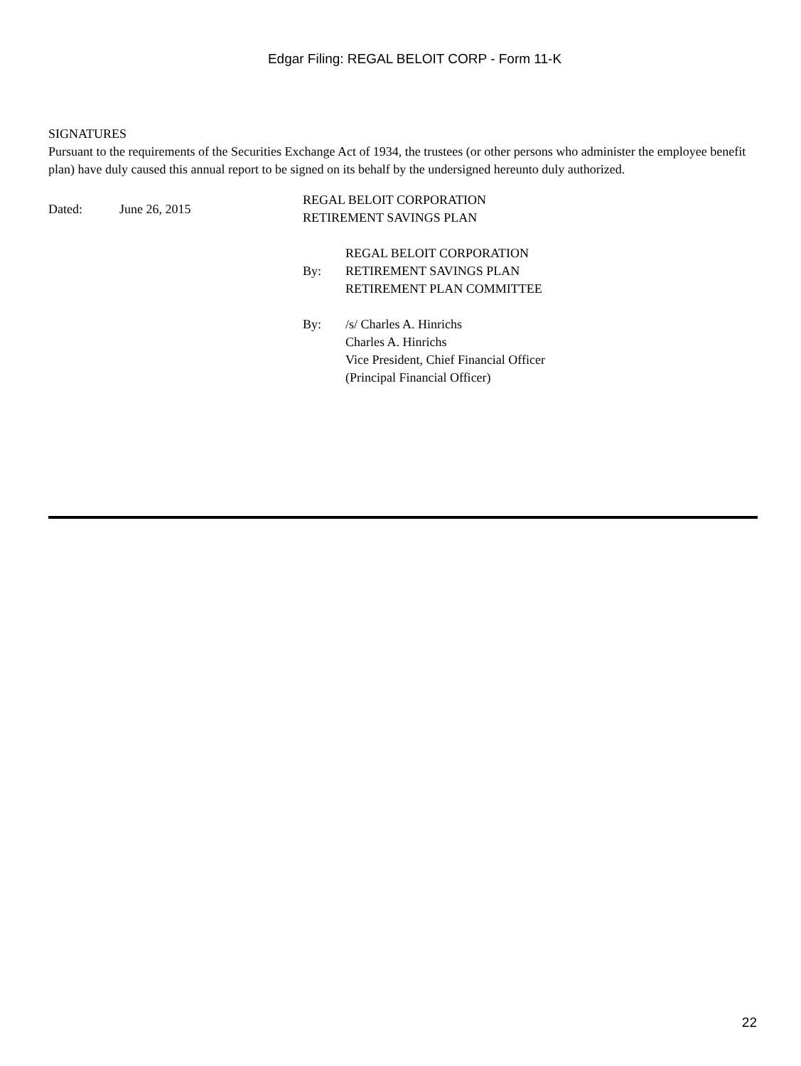Edgar Filing: REGAL BELOIT CORP - Form 11-K
SIGNATURES
Pursuant to the requirements of the Securities Exchange Act of 1934, the trustees (or other persons who administer the employee benefit plan) have duly caused this annual report to be signed on its behalf by the undersigned hereunto duly authorized.
| Dated: | June 26, 2015 | REGAL BELOIT CORPORATION RETIREMENT SAVINGS PLAN | |
| | | By: | REGAL BELOIT CORPORATION RETIREMENT SAVINGS PLAN RETIREMENT PLAN COMMITTEE |
| | | By: | /s/ Charles A. Hinrichs Charles A. Hinrichs Vice President, Chief Financial Officer (Principal Financial Officer) |
22